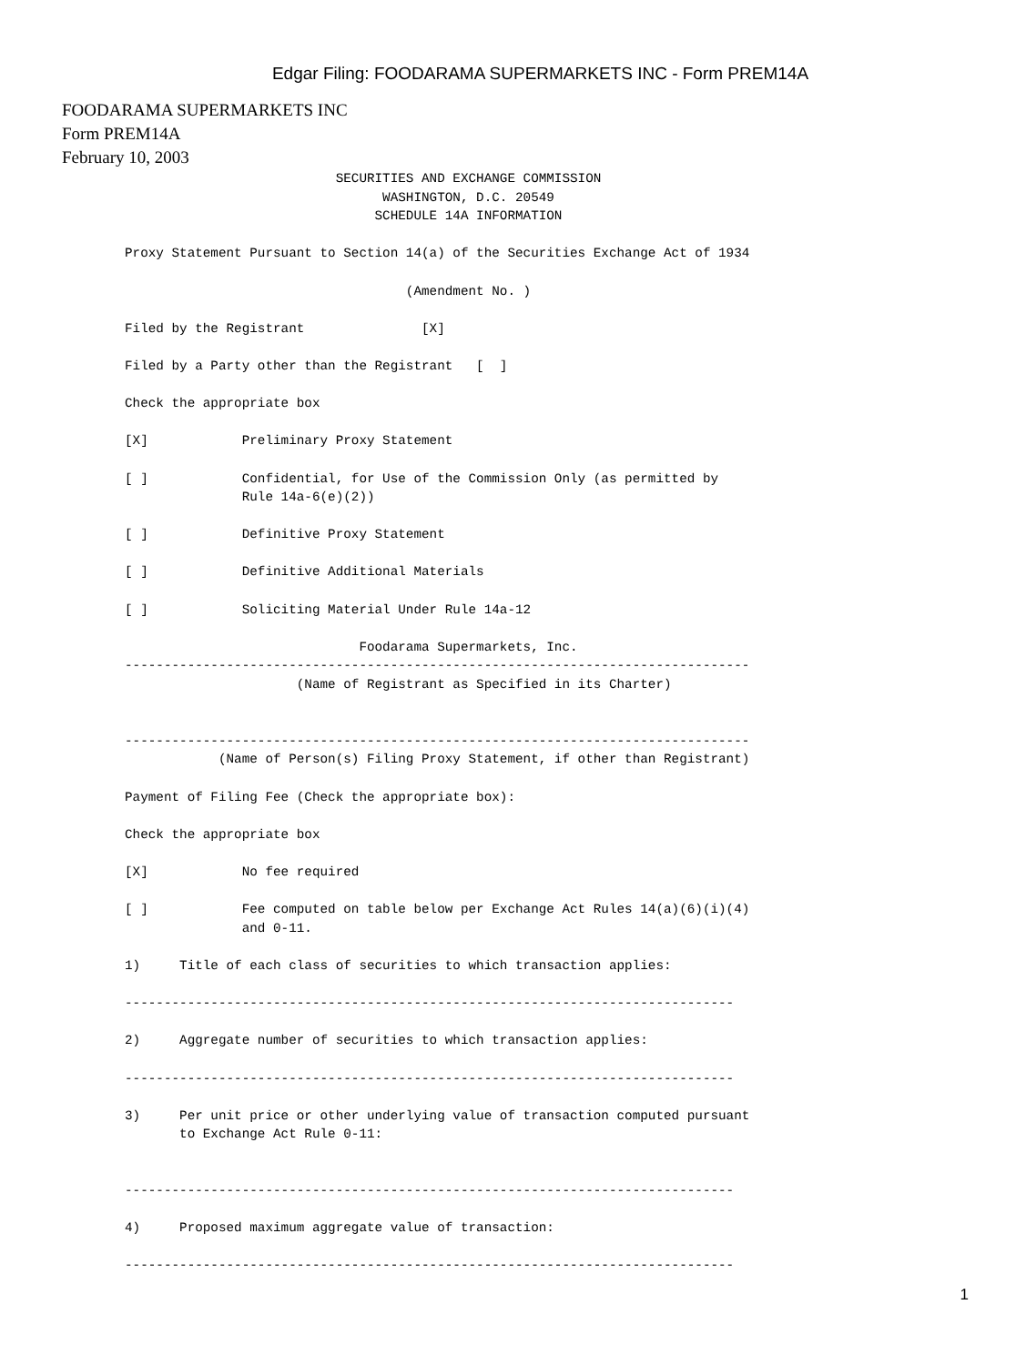Edgar Filing: FOODARAMA SUPERMARKETS INC - Form PREM14A
FOODARAMA SUPERMARKETS INC
Form PREM14A
February 10, 2003
                           SECURITIES AND EXCHANGE COMMISSION
                                 WASHINGTON, D.C. 20549
                                SCHEDULE 14A INFORMATION

Proxy Statement Pursuant to Section 14(a) of the Securities Exchange Act of 1934

                                    (Amendment No. )

Filed by the Registrant               [X]

Filed by a Party other than the Registrant   [  ]

Check the appropriate box

[X]            Preliminary Proxy Statement

[ ]            Confidential, for Use of the Commission Only (as permitted by
               Rule 14a-6(e)(2))

[ ]            Definitive Proxy Statement

[ ]            Definitive Additional Materials

[ ]            Soliciting Material Under Rule 14a-12

                              Foodarama Supermarkets, Inc.
--------------------------------------------------------------------------------
                      (Name of Registrant as Specified in its Charter)


--------------------------------------------------------------------------------
            (Name of Person(s) Filing Proxy Statement, if other than Registrant)

Payment of Filing Fee (Check the appropriate box):

Check the appropriate box

[X]            No fee required

[ ]            Fee computed on table below per Exchange Act Rules 14(a)(6)(i)(4)
               and 0-11.

1)     Title of each class of securities to which transaction applies:

------------------------------------------------------------------------------

2)     Aggregate number of securities to which transaction applies:

------------------------------------------------------------------------------

3)     Per unit price or other underlying value of transaction computed pursuant
       to Exchange Act Rule 0-11:


------------------------------------------------------------------------------

4)     Proposed maximum aggregate value of transaction:

------------------------------------------------------------------------------
1